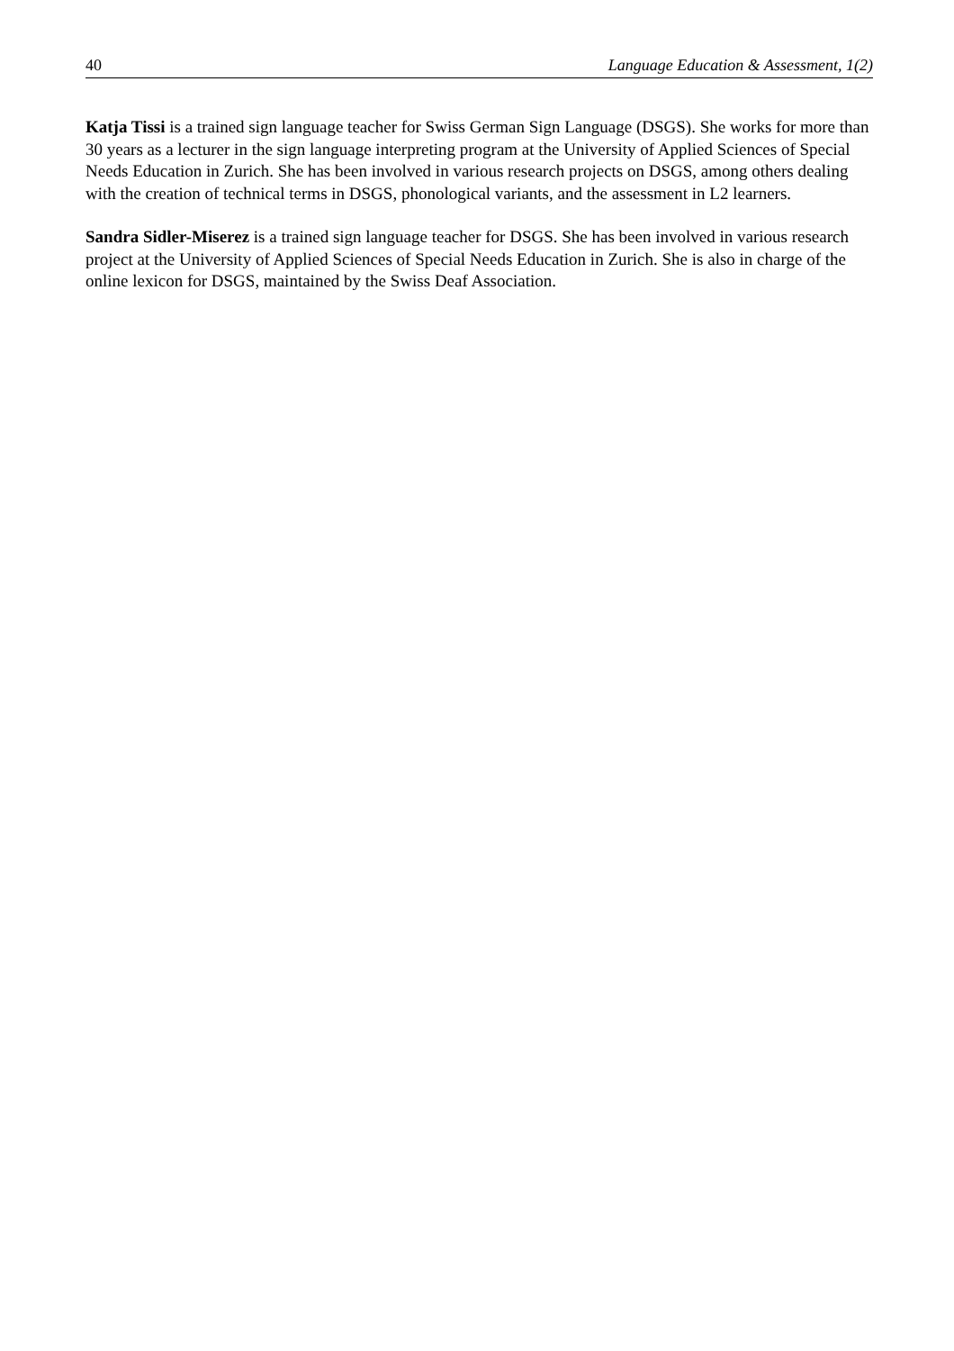40 Language Education & Assessment, 1(2)
Katja Tissi is a trained sign language teacher for Swiss German Sign Language (DSGS). She works for more than 30 years as a lecturer in the sign language interpreting program at the University of Applied Sciences of Special Needs Education in Zurich. She has been involved in various research projects on DSGS, among others dealing with the creation of technical terms in DSGS, phonological variants, and the assessment in L2 learners.
Sandra Sidler-Miserez is a trained sign language teacher for DSGS. She has been involved in various research project at the University of Applied Sciences of Special Needs Education in Zurich. She is also in charge of the online lexicon for DSGS, maintained by the Swiss Deaf Association.